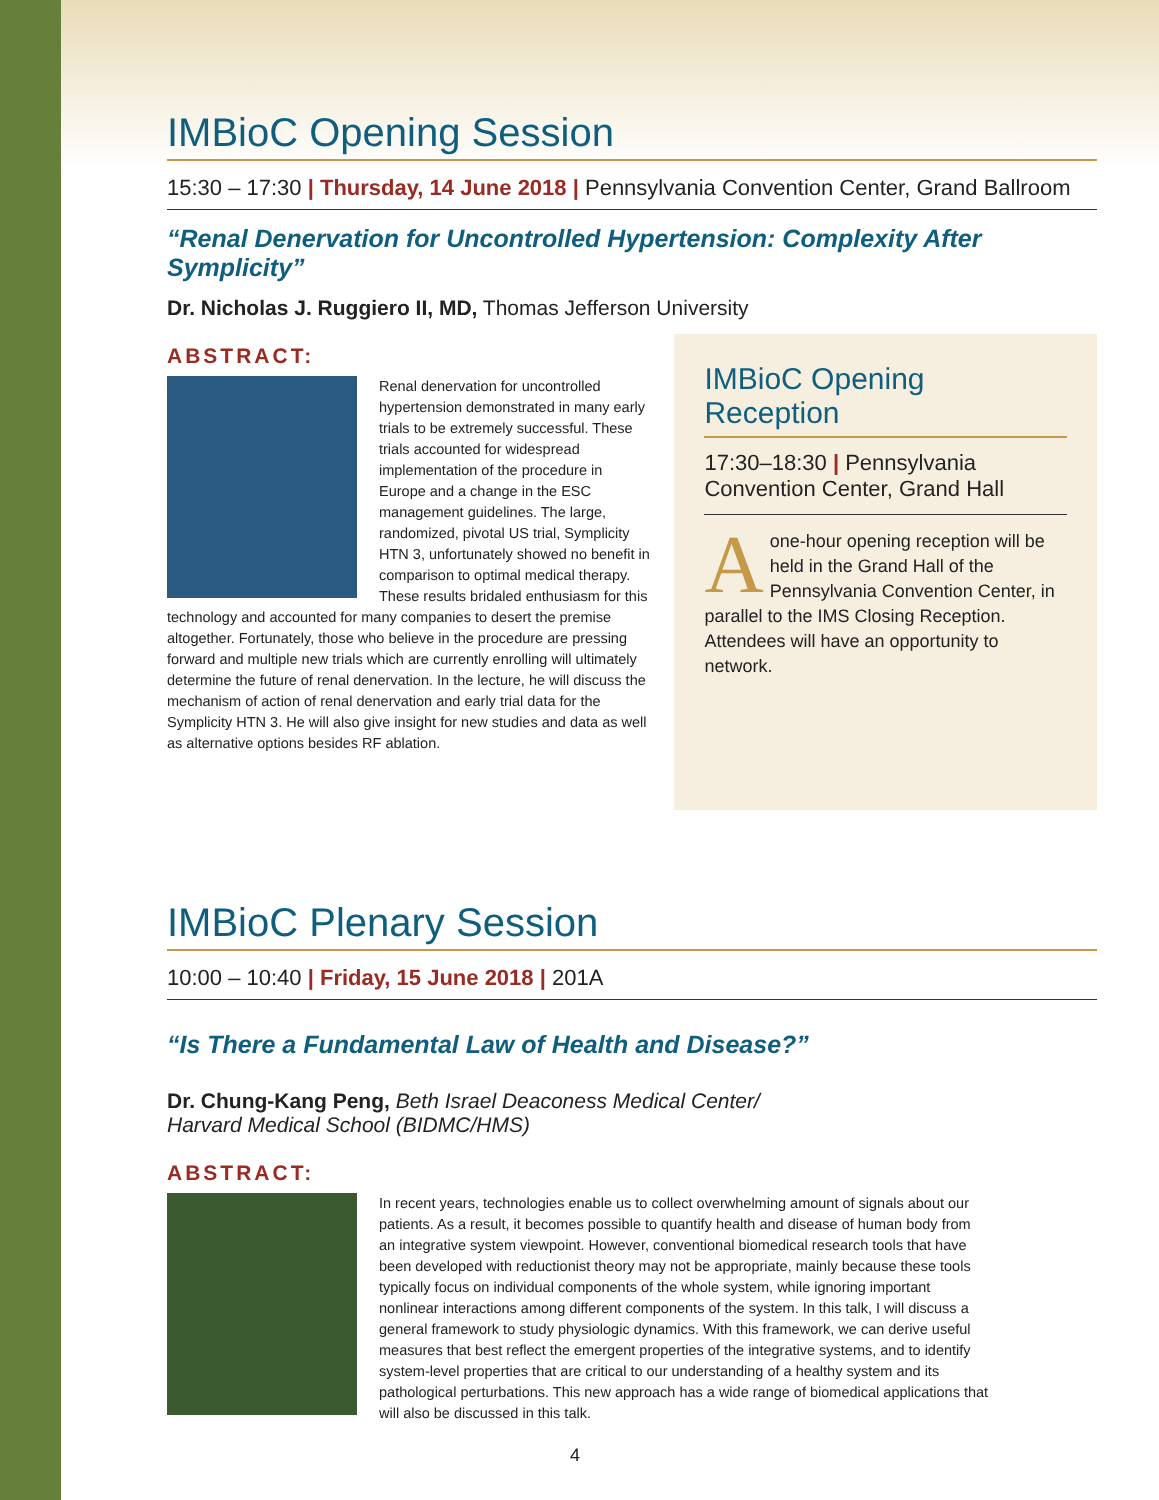IMBioC Opening Session
15:30 – 17:30 | Thursday, 14 June 2018 | Pennsylvania Convention Center, Grand Ballroom
“Renal Denervation for Uncontrolled Hypertension: Complexity After Symplicity”
Dr. Nicholas J. Ruggiero II, MD, Thomas Jefferson University
ABSTRACT:
Renal denervation for uncontrolled hypertension demonstrated in many early trials to be extremely successful. These trials accounted for widespread implementation of the procedure in Europe and a change in the ESC management guidelines. The large, randomized, pivotal US trial, Symplicity HTN 3, unfortunately showed no benefit in comparison to optimal medical therapy. These results bridaled enthusiasm for this technology and accounted for many companies to desert the premise altogether. Fortunately, those who believe in the procedure are pressing forward and multiple new trials which are currently enrolling will ultimately determine the future of renal denervation. In the lecture, he will discuss the mechanism of action of renal denervation and early trial data for the Symplicity HTN 3. He will also give insight for new studies and data as well as alternative options besides RF ablation.
IMBioC Opening Reception
17:30–18:30 | Pennsylvania Convention Center, Grand Hall
Aone-hour opening reception will be held in the Grand Hall of the Pennsylvania Convention Center, in parallel to the IMS Closing Reception. Attendees will have an opportunity to network.
IMBioC Plenary Session
10:00 – 10:40 | Friday, 15 June 2018 | 201A
“Is There a Fundamental Law of Health and Disease?”
Dr. Chung-Kang Peng, Beth Israel Deaconess Medical Center/
Harvard Medical School (BIDMC/HMS)
ABSTRACT:
In recent years, technologies enable us to collect overwhelming amount of signals about our patients. As a result, it becomes possible to quantify health and disease of human body from an integrative system viewpoint. However, conventional biomedical research tools that have been developed with reductionist theory may not be appropriate, mainly because these tools typically focus on individual components of the whole system, while ignoring important nonlinear interactions among different components of the system. In this talk, I will discuss a general framework to study physiologic dynamics. With this framework, we can derive useful measures that best reflect the emergent properties of the integrative systems, and to identify system-level properties that are critical to our understanding of a healthy system and its pathological perturbations. This new approach has a wide range of biomedical applications that will also be discussed in this talk.
4